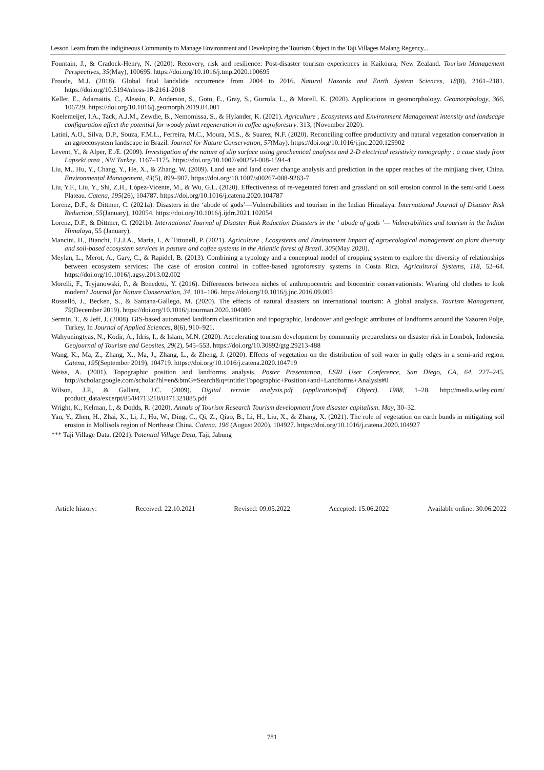Lesson Learn from the Indigineous Community to Manage Environment and Developing the Tourism Object in the Taji Villages Malang Regency...
Fountain, J., & Cradock-Henry, N. (2020). Recovery, risk and resilience: Post-disaster tourism experiences in Kaikōura, New Zealand. Tourism Management Perspectives, 35(May), 100695. https://doi.org/10.1016/j.tmp.2020.100695
Froude, M.J. (2018). Global fatal landslide occurrence from 2004 to 2016. Natural Hazards and Earth System Sciences, 18(8), 2161–2181. https://doi.org/10.5194/nhess-18-2161-2018
Keller, E., Adamaitis, C., Alessio, P., Anderson, S., Goto, E., Gray, S., Gurrola, L., & Morell, K. (2020). Applications in geomorphology. Geomorphology, 366, 106729. https://doi.org/10.1016/j.geomorph.2019.04.001
Koelemeijer, I.A., Tack, A.J.M., Zewdie, B., Nemomissa, S., & Hylander, K. (2021). Agriculture , Ecosystems and Environment Management intensity and landscape configuration affect the potential for woody plant regeneration in coffee agroforestry. 313, (November 2020).
Latini, A.O., Silva, D.P., Souza, F.M.L., Ferreira, M.C., Moura, M.S., & Suarez, N.F. (2020). Reconciling coffee productivity and natural vegetation conservation in an agroecosystem landscape in Brazil. Journal for Nature Conservation, 57(May). https://doi.org/10.1016/j.jnc.2020.125902
Levent, Y., & Alper, E.Æ. (2009). Investigation of the nature of slip surface using geochemical analyses and 2-D electrical resistivity tomography : a case study from Lapseki area , NW Turkey. 1167–1175. https://doi.org/10.1007/s00254-008-1594-4
Liu, M., Hu, Y., Chang, Y., He, X., & Zhang, W. (2009). Land use and land cover change analysis and prediction in the upper reaches of the minjiang river, China. Environmental Management, 43(5), 899–907. https://doi.org/10.1007/s00267-008-9263-7
Liu, Y.F., Liu, Y., Shi, Z.H., López-Vicente, M., & Wu, G.L. (2020). Effectiveness of re-vegetated forest and grassland on soil erosion control in the semi-arid Loess Plateau. Catena, 195(26), 104787. https://doi.org/10.1016/j.catena.2020.104787
Lorenz, D.F., & Dittmer, C. (2021a). Disasters in the ‘abode of gods’—Vulnerabilities and tourism in the Indian Himalaya. International Journal of Disaster Risk Reduction, 55(January), 102054. https://doi.org/10.1016/j.ijdrr.2021.102054
Lorenz, D.F., & Dittmer, C. (2021b). International Journal of Disaster Risk Reduction Disasters in the ‘ abode of gods ’— Vulnerabilities and tourism in the Indian Himalaya, 55 (January).
Mancini, H., Bianchi, F.J.J.A., Maria, I., & Tittonell, P. (2021). Agriculture , Ecosystems and Environment Impact of agroecological management on plant diversity and soil-based ecosystem services in pasture and coffee systems in the Atlantic forest of Brazil. 305(May 2020).
Meylan, L., Merot, A., Gary, C., & Rapidel, B. (2013). Combining a typology and a conceptual model of cropping system to explore the diversity of relationships between ecosystem services: The case of erosion control in coffee-based agroforestry systems in Costa Rica. Agricultural Systems, 118, 52–64. https://doi.org/10.1016/j.agsy.2013.02.002
Morelli, F., Tryjanowski, P., & Benedetti, Y. (2016). Differences between niches of anthropocentric and biocentric conservationists: Wearing old clothes to look modern? Journal for Nature Conservation, 34, 101–106. https://doi.org/10.1016/j.jnc.2016.09.005
Rosselló, J., Becken, S., & Santana-Gallego, M. (2020). The effects of natural disasters on international tourism: A global analysis. Tourism Management, 79(December 2019). https://doi.org/10.1016/j.tourman.2020.104080
Sermin, T., & Jeff, J. (2008). GIS-based automated landform classification and topographic, landcover and geologic attributes of landforms around the Yazoren Polje, Turkey. In Journal of Applied Sciences, 8(6), 910–921.
Wahyuningtyas, N., Kodir, A., Idris, I., & Islam, M.N. (2020). Accelerating tourism development by community preparedness on disaster risk in Lombok, Indonesia. Geojournal of Tourism and Geosites, 29(2), 545–553. https://doi.org/10.30892/gtg.29213-488
Wang, K., Ma, Z., Zhang, X., Ma, J., Zhang, L., & Zheng, J. (2020). Effects of vegetation on the distribution of soil water in gully edges in a semi-arid region. Catena, 195(September 2019), 104719. https://doi.org/10.1016/j.catena.2020.104719
Weiss, A. (2001). Topographic position and landforms analysis. Poster Presentation, ESRI User Conference, San Diego, CA, 64, 227–245. http://scholar.google.com/scholar?hl=en&btnG=Search&q=intitle:Topographic+Position+and+Landforms+Analysis#0
Wilson, J.P., & Gallant, J.C. (2009). Digital terrain analysis.pdf (application/pdf Object). 1988, 1–28. http://media.wiley.com/ product_data/excerpt/85/04713218/0471321885.pdf
Wright, K., Kelman, I., & Dodds, R. (2020). Annals of Tourism Research Tourism development from disaster capitalism. May, 30–32.
Yan, Y., Zhen, H., Zhai, X., Li, J., Hu, W., Ding, C., Qi, Z., Qiao, B., Li, H., Liu, X., & Zhang, X. (2021). The role of vegetation on earth bunds in mitigating soil erosion in Mollisols region of Northeast China. Catena, 196 (August 2020), 104927. https://doi.org/10.1016/j.catena.2020.104927
*** Taji Village Data. (2021). Potential Village Data, Taji, Jabung
Article history: Received: 22.10.2021 Revised: 09.05.2022 Accepted: 15.06.2022 Available online: 30.06.2022
781